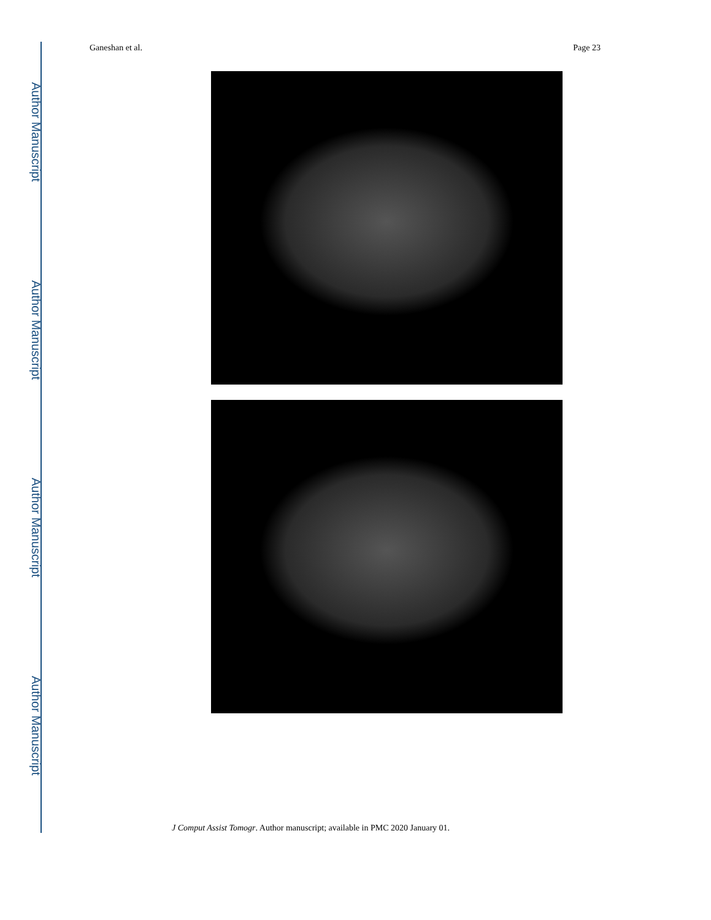Author Manuscript
Author Manuscript
Author Manuscript
Author Manuscript
Ganeshan et al. Page 23
J Comput Assist Tomogr. Author manuscript; available in PMC 2020 January 01.